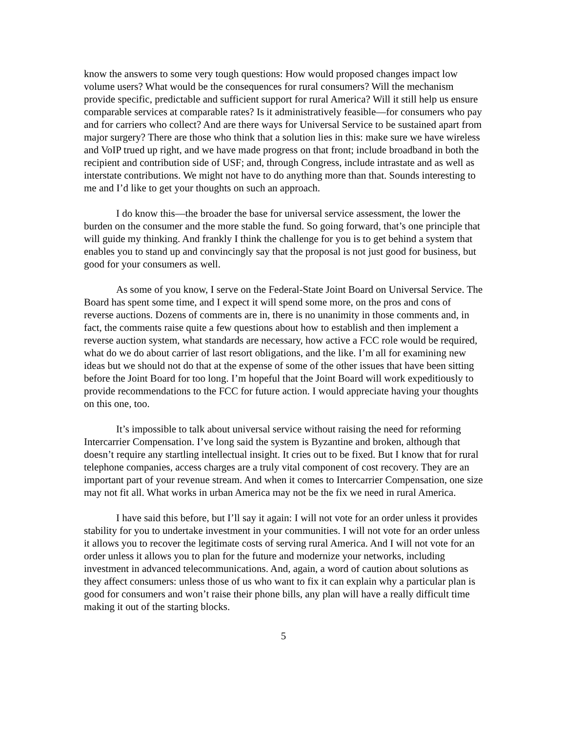know the answers to some very tough questions: How would proposed changes impact low volume users? What would be the consequences for rural consumers? Will the mechanism provide specific, predictable and sufficient support for rural America? Will it still help us ensure comparable services at comparable rates? Is it administratively feasible—for consumers who pay and for carriers who collect? And are there ways for Universal Service to be sustained apart from major surgery? There are those who think that a solution lies in this: make sure we have wireless and VoIP trued up right, and we have made progress on that front; include broadband in both the recipient and contribution side of USF; and, through Congress, include intrastate and as well as interstate contributions. We might not have to do anything more than that. Sounds interesting to me and I’d like to get your thoughts on such an approach.
I do know this—the broader the base for universal service assessment, the lower the burden on the consumer and the more stable the fund. So going forward, that’s one principle that will guide my thinking. And frankly I think the challenge for you is to get behind a system that enables you to stand up and convincingly say that the proposal is not just good for business, but good for your consumers as well.
As some of you know, I serve on the Federal-State Joint Board on Universal Service. The Board has spent some time, and I expect it will spend some more, on the pros and cons of reverse auctions. Dozens of comments are in, there is no unanimity in those comments and, in fact, the comments raise quite a few questions about how to establish and then implement a reverse auction system, what standards are necessary, how active a FCC role would be required, what do we do about carrier of last resort obligations, and the like. I’m all for examining new ideas but we should not do that at the expense of some of the other issues that have been sitting before the Joint Board for too long. I’m hopeful that the Joint Board will work expeditiously to provide recommendations to the FCC for future action. I would appreciate having your thoughts on this one, too.
It’s impossible to talk about universal service without raising the need for reforming Intercarrier Compensation. I’ve long said the system is Byzantine and broken, although that doesn’t require any startling intellectual insight. It cries out to be fixed. But I know that for rural telephone companies, access charges are a truly vital component of cost recovery. They are an important part of your revenue stream. And when it comes to Intercarrier Compensation, one size may not fit all. What works in urban America may not be the fix we need in rural America.
I have said this before, but I’ll say it again: I will not vote for an order unless it provides stability for you to undertake investment in your communities. I will not vote for an order unless it allows you to recover the legitimate costs of serving rural America. And I will not vote for an order unless it allows you to plan for the future and modernize your networks, including investment in advanced telecommunications. And, again, a word of caution about solutions as they affect consumers: unless those of us who want to fix it can explain why a particular plan is good for consumers and won’t raise their phone bills, any plan will have a really difficult time making it out of the starting blocks.
5